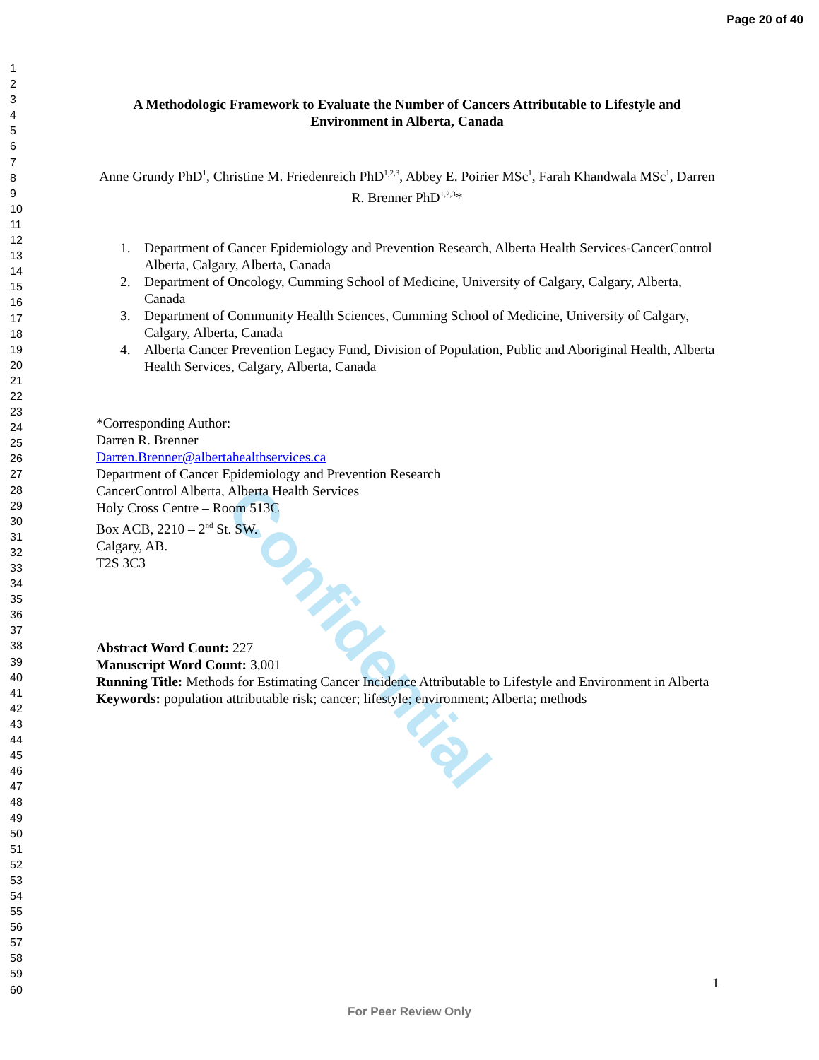Confidential
Page 20 of 40
1
2
3
4
5
6
7
8
9
10
11
12
13
14
15
16
17
18
19
20
21
22
23
24
25
26
27
28
29
30
31
32
33
34
35
36
37
38
39
40
41
42
43
44
45
46
47
48
49
50
51
52
53
54
55
56
57
58
59
60
A Methodologic Framework to Evaluate the Number of Cancers Attributable to Lifestyle and Environment in Alberta, Canada
Anne Grundy PhD<sup>1</sup>, Christine M. Friedenreich PhD<sup>1,2,3</sup>, Abbey E. Poirier MSc<sup>1</sup>, Farah Khandwala MSc<sup>1</sup>, Darren R. Brenner PhD<sup>1,2,3</sup>*
1. Department of Cancer Epidemiology and Prevention Research, Alberta Health Services-CancerControl Alberta, Calgary, Alberta, Canada
2. Department of Oncology, Cumming School of Medicine, University of Calgary, Calgary, Alberta, Canada
3. Department of Community Health Sciences, Cumming School of Medicine, University of Calgary, Calgary, Alberta, Canada
4. Alberta Cancer Prevention Legacy Fund, Division of Population, Public and Aboriginal Health, Alberta Health Services, Calgary, Alberta, Canada
*Corresponding Author:
Darren R. Brenner
Darren.Brenner@albertahealthservices.ca
Department of Cancer Epidemiology and Prevention Research
CancerControl Alberta, Alberta Health Services
Holy Cross Centre – Room 513C
Box ACB, 2210 – 2<sup>nd</sup> St. SW.
Calgary, AB.
T2S 3C3
Abstract Word Count: 227
Manuscript Word Count: 3,001
Running Title: Methods for Estimating Cancer Incidence Attributable to Lifestyle and Environment in Alberta
Keywords: population attributable risk; cancer; lifestyle; environment; Alberta; methods
1
For Peer Review Only